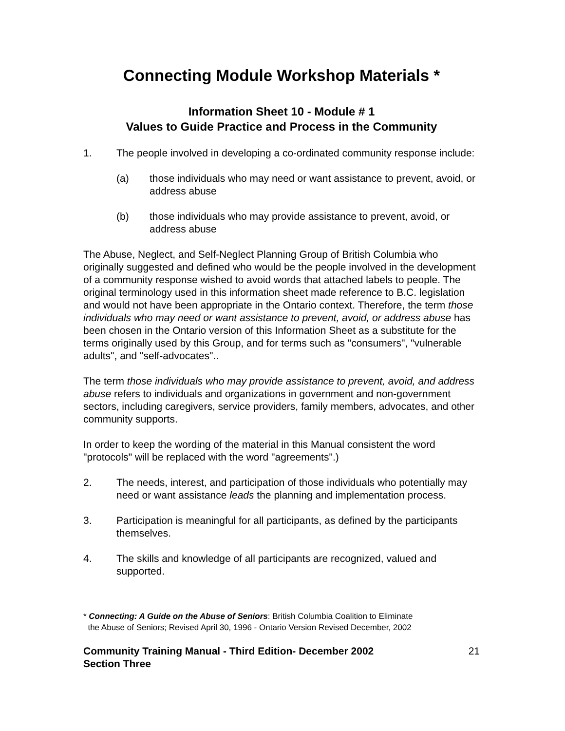Connecting Module Workshop Materials *
Information Sheet 10 - Module # 1
Values to Guide Practice and Process in the Community
1. The people involved in developing a co-ordinated community response include:
(a) those individuals who may need or want assistance to prevent, avoid, or address abuse
(b) those individuals who may provide assistance to prevent, avoid, or address abuse
The Abuse, Neglect, and Self-Neglect Planning Group of British Columbia who originally suggested and defined who would be the people involved in the development of a community response wished to avoid words that attached labels to people. The original terminology used in this information sheet made reference to B.C. legislation and would not have been appropriate in the Ontario context. Therefore, the term those individuals who may need or want assistance to prevent, avoid, or address abuse has been chosen in the Ontario version of this Information Sheet as a substitute for the terms originally used by this Group, and for terms such as "consumers", "vulnerable adults", and "self-advocates"..
The term those individuals who may provide assistance to prevent, avoid, and address abuse refers to individuals and organizations in government and non-government sectors, including caregivers, service providers, family members, advocates, and other community supports.
In order to keep the wording of the material in this Manual consistent the word "protocols" will be replaced with the word "agreements".)
2. The needs, interest, and participation of those individuals who potentially may need or want assistance leads the planning and implementation process.
3. Participation is meaningful for all participants, as defined by the participants themselves.
4. The skills and knowledge of all participants are recognized, valued and supported.
* Connecting: A Guide on the Abuse of Seniors: British Columbia Coalition to Eliminate
the Abuse of Seniors; Revised April 30, 1996 - Ontario Version Revised December, 2002
Community Training Manual - Third Edition- December 2002
Section Three 21